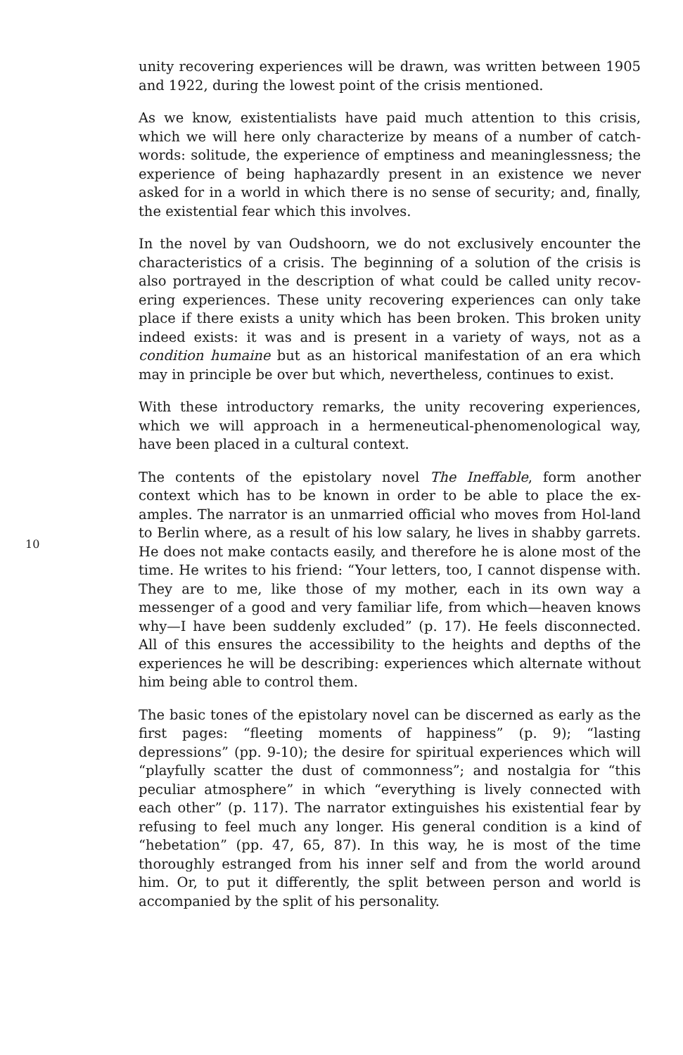10
unity recovering experiences will be drawn, was written between 1905 and 1922, during the lowest point of the crisis mentioned.
As we know, existentialists have paid much attention to this crisis, which we will here only characterize by means of a number of catch-words: solitude, the experience of emptiness and meaninglessness; the experience of being haphazardly present in an existence we never asked for in a world in which there is no sense of security; and, finally, the existential fear which this involves.
In the novel by van Oudshoorn, we do not exclusively encounter the characteristics of a crisis. The beginning of a solution of the crisis is also portrayed in the description of what could be called unity recov-ering experiences. These unity recovering experiences can only take place if there exists a unity which has been broken. This broken unity indeed exists: it was and is present in a variety of ways, not as a condition humaine but as an historical manifestation of an era which may in principle be over but which, nevertheless, continues to exist.
With these introductory remarks, the unity recovering experiences, which we will approach in a hermeneutical-phenomenological way, have been placed in a cultural context.
The contents of the epistolary novel The Ineffable, form another context which has to be known in order to be able to place the ex-amples. The narrator is an unmarried official who moves from Hol-land to Berlin where, as a result of his low salary, he lives in shabby garrets. He does not make contacts easily, and therefore he is alone most of the time. He writes to his friend: “Your letters, too, I cannot dispense with. They are to me, like those of my mother, each in its own way a messenger of a good and very familiar life, from which—heaven knows why—I have been suddenly excluded” (p. 17). He feels disconnected. All of this ensures the accessibility to the heights and depths of the experiences he will be describing: experiences which alternate without him being able to control them.
The basic tones of the epistolary novel can be discerned as early as the first pages: “fleeting moments of happiness” (p. 9); “lasting depressions” (pp. 9-10); the desire for spiritual experiences which will “playfully scatter the dust of commonness”; and nostalgia for “this peculiar atmosphere” in which “everything is lively connected with each other” (p. 117). The narrator extinguishes his existential fear by refusing to feel much any longer. His general condition is a kind of “hebetation” (pp. 47, 65, 87). In this way, he is most of the time thoroughly estranged from his inner self and from the world around him. Or, to put it differently, the split between person and world is accompanied by the split of his personality.